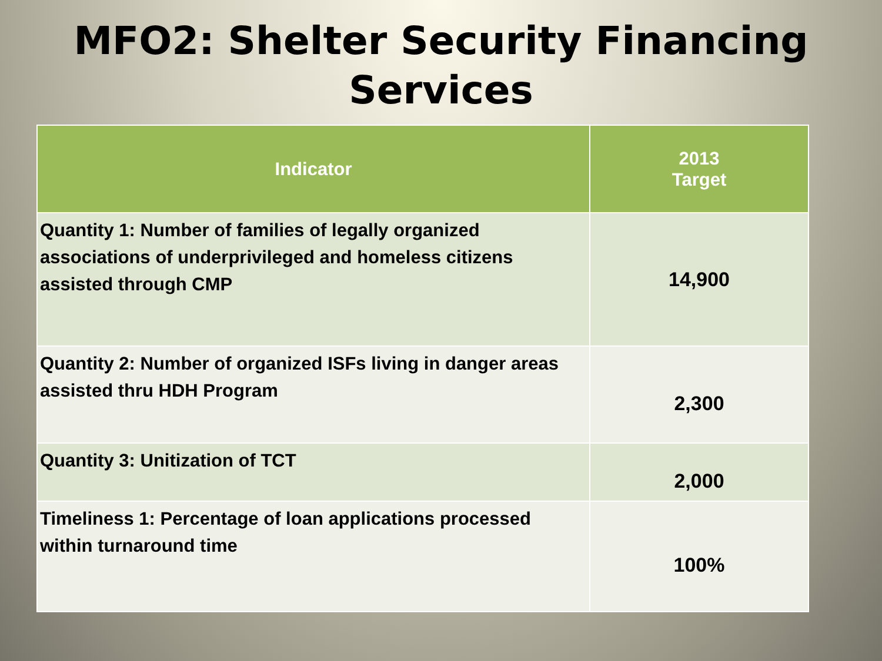MFO2: Shelter Security Financing
Services
| Indicator | 2013 Target |
| --- | --- |
| Quantity 1: Number of families of legally organized associations of underprivileged and homeless citizens assisted through CMP | 14,900 |
| Quantity 2: Number of organized ISFs living in danger areas assisted thru HDH Program | 2,300 |
| Quantity 3: Unitization of TCT | 2,000 |
| Timeliness 1: Percentage of loan applications processed within turnaround time | 100% |